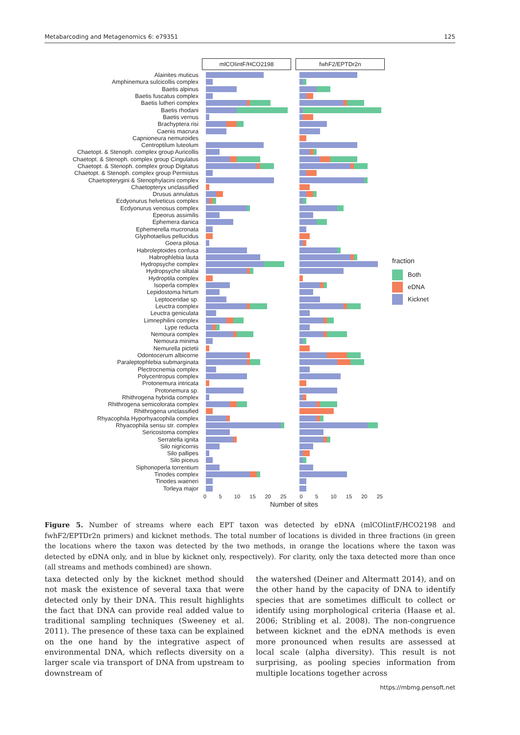Metabarcoding and Metagenomics 6: e79351 125
mlCOIintF/HCO2198 fwhF2/EPTDr2n
Alainites muticus
Amphinemura sulcicollis complex
Baetis alpinus
Baetis fuscatus complex
Baetis lutheri complex
Baetis rhodani
Baetis vernus
Brachyptera risi
Caenis macrura
Capnioneura nemuroides
Centroptilum luteolum
Chaetopt. & Stenoph. complex group Auricollis
Chaetopt. & Stenoph. complex group Cingulatus
Chaetopt. & Stenoph. complex group Digitatus
Chaetopt. & Stenoph. complex group Permistus
Chaetopterygini & Stenophylacini complex
Chaetopteryx unclassified
Drusus annulatus
Ecdyonurus helveticus complex
Ecdyonurus venosus complex
Epeorus assimilis
Ephemera danica
Ephemerella mucronata
Glyphotaelius pellucidus
Goera pilosa
Habroleptoides confusa
Habrophlebia lauta
Hydropsyche complex
Hydropsyche siltalai
Hydroptila complex
Isoperla complex
Lepidostoma hirtum
Leptoceridae sp.
Leuctra complex
Leuctra geniculata
Limnephilini complex
Lype reducta
Nemoura complex
Nemoura minima
Nemurella pictetii
Odontocerum albicorne
Paraleptophlebia submarginata
Plectrocnemia complex
Polycentropus complex
Protonemura intricata
Protonemura sp.
Rhithrogena hybrida complex
Rhithrogena semicolorata complex
Rhithrogena unclassified
Rhyacophila Hyporhyacophila complex
Rhyacophila sensu str. complex
Sericostoma complex
Serratella ignita
Silo nigricornis
Silo pallipes
Silo piceus
Siphonoperla torrentium
Tinodes complex
Tinodes waeneri
Torleya major
0 5 10 15 20 25 0 5 10 15 20 25
Number of sites
fraction
Both
eDNA
Kicknet
Figure 5. Number of streams where each EPT taxon was detected by eDNA (mlCOIintF/HCO2198 and fwhF2/EPTDr2n primers) and kicknet methods. The total number of locations is divided in three fractions (in green the locations where the taxon was detected by the two methods, in orange the locations where the taxon was detected by eDNA only, and in blue by kicknet only, respectively). For clarity, only the taxa detected more than once (all streams and methods combined) are shown.
taxa detected only by the kicknet method should not mask the existence of several taxa that were detected only by their DNA. This result highlights the fact that DNA can provide real added value to traditional sampling techniques (Sweeney et al. 2011). The presence of these taxa can be explained on the one hand by the integrative aspect of environmental DNA, which reflects diversity on a larger scale via transport of DNA from upstream to downstream of
the watershed (Deiner and Altermatt 2014), and on the other hand by the capacity of DNA to identify species that are sometimes difficult to collect or identify using morphological criteria (Haase et al. 2006; Stribling et al. 2008). The non-congruence between kicknet and the eDNA methods is even more pronounced when results are assessed at local scale (alpha diversity). This result is not surprising, as pooling species information from multiple locations together across
https://mbmg.pensoft.net